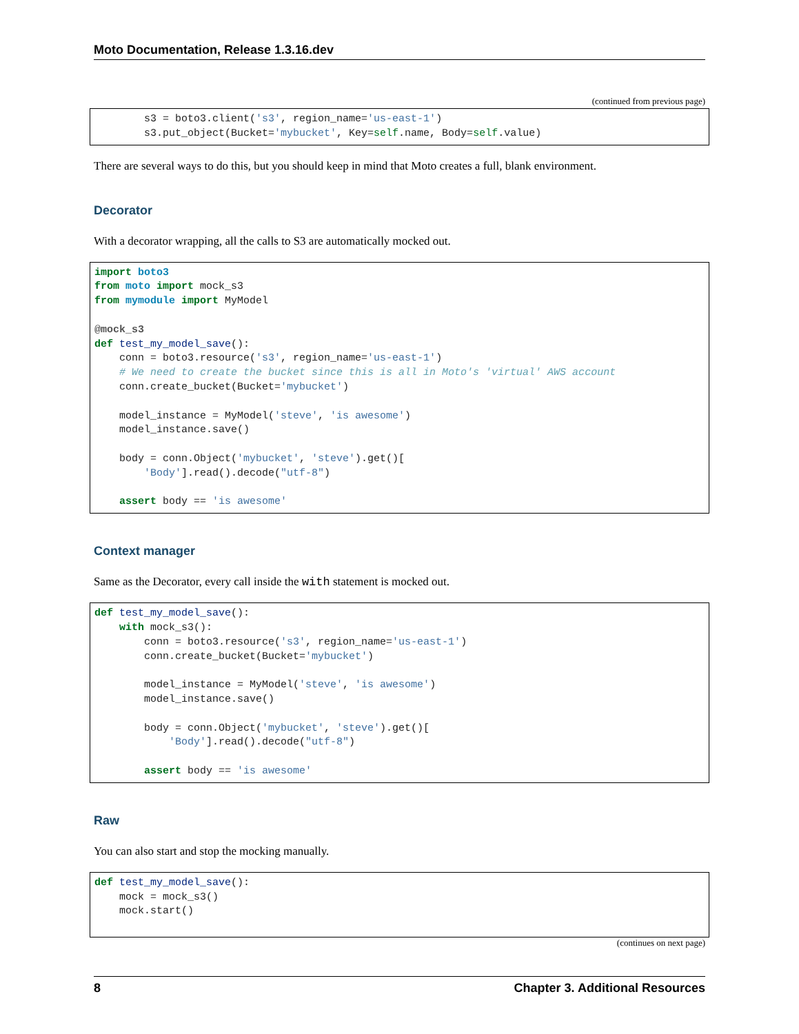Moto Documentation, Release 1.3.16.dev
(continued from previous page)
        s3 = boto3.client('s3', region_name='us-east-1')
        s3.put_object(Bucket='mybucket', Key=self.name, Body=self.value)
There are several ways to do this, but you should keep in mind that Moto creates a full, blank environment.
Decorator
With a decorator wrapping, all the calls to S3 are automatically mocked out.
import boto3
from moto import mock_s3
from mymodule import MyModel

@mock_s3
def test_my_model_save():
    conn = boto3.resource('s3', region_name='us-east-1')
    # We need to create the bucket since this is all in Moto's 'virtual' AWS account
    conn.create_bucket(Bucket='mybucket')

    model_instance = MyModel('steve', 'is awesome')
    model_instance.save()

    body = conn.Object('mybucket', 'steve').get()[
        'Body'].read().decode("utf-8")

    assert body == 'is awesome'
Context manager
Same as the Decorator, every call inside the with statement is mocked out.
def test_my_model_save():
    with mock_s3():
        conn = boto3.resource('s3', region_name='us-east-1')
        conn.create_bucket(Bucket='mybucket')

        model_instance = MyModel('steve', 'is awesome')
        model_instance.save()

        body = conn.Object('mybucket', 'steve').get()[
            'Body'].read().decode("utf-8")

        assert body == 'is awesome'
Raw
You can also start and stop the mocking manually.
def test_my_model_save():
    mock = mock_s3()
    mock.start()
(continues on next page)
8 Chapter 3. Additional Resources